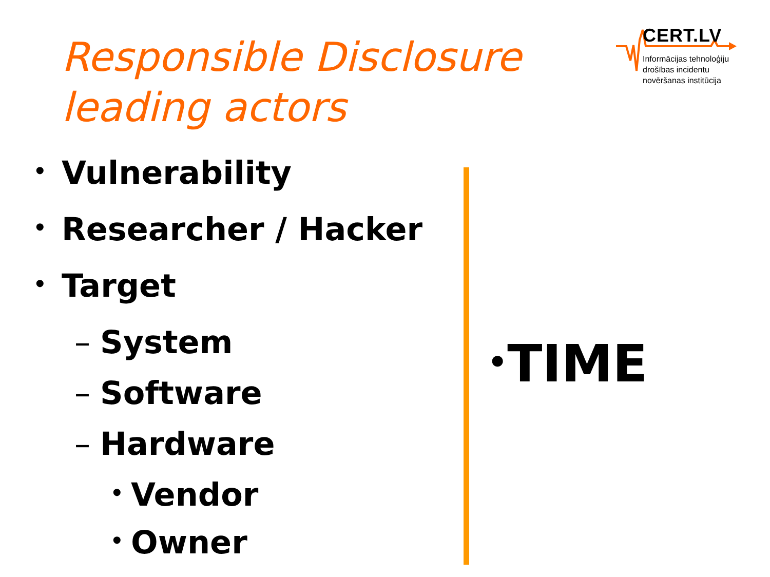Responsible Disclosure
leading actors
CERT.LV
Informācijas tehnoloģiju
drošības incidentu
novēršanas institūcija
• Vulnerability
• Researcher / Hacker
• Target
– System
– Software
– Hardware
• Vendor
• Owner
•TIME